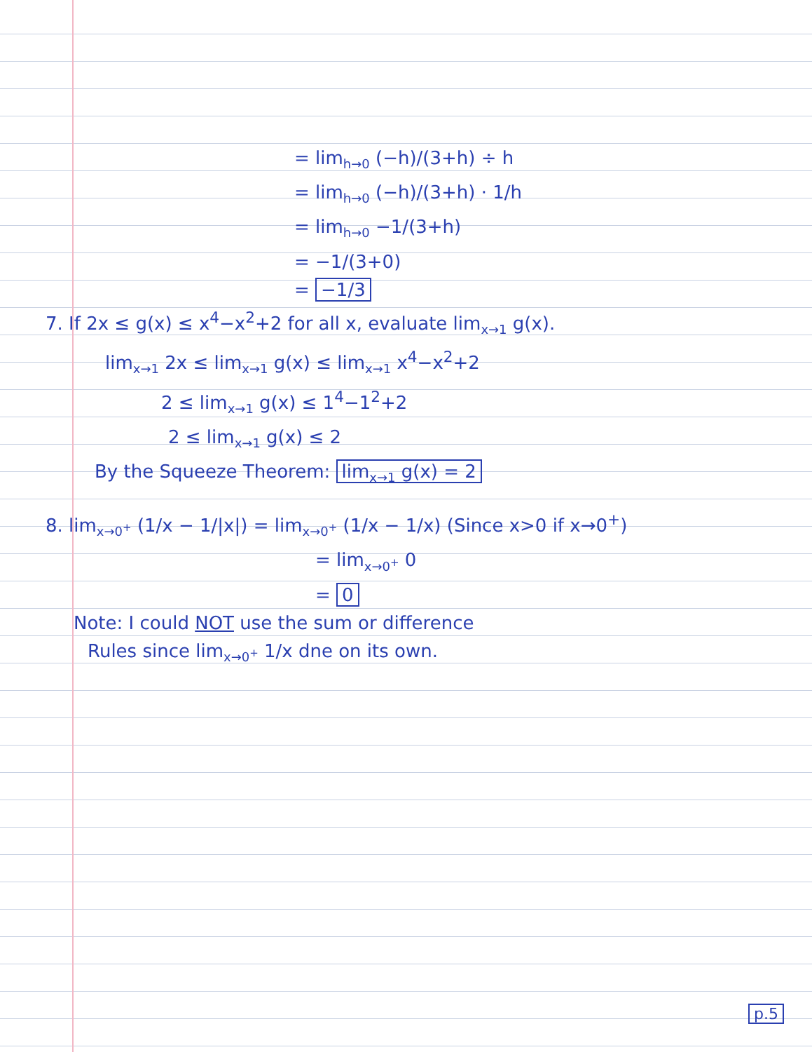= lim<sub>h→0</sub> (−h)/(3+h) ÷ h
= lim<sub>h→0</sub> (−h)/(3+h) · 1/h
= lim<sub>h→0</sub> −1/(3+h)
= −1/(3+0)
= −1/3
7. If 2x ≤ g(x) ≤ x<sup>4</sup>−x<sup>2</sup>+2 for all x, evaluate lim<sub>x→1</sub> g(x).
lim<sub>x→1</sub> 2x ≤ lim<sub>x→1</sub> g(x) ≤ lim<sub>x→1</sub> x<sup>4</sup>−x<sup>2</sup>+2
2 ≤ lim<sub>x→1</sub> g(x) ≤ 1<sup>4</sup>−1<sup>2</sup>+2
2 ≤ lim<sub>x→1</sub> g(x) ≤ 2
By the Squeeze Theorem: lim<sub>x→1</sub> g(x) = 2
8. lim<sub>x→0<sup>+</sup></sub> (1/x − 1/|x|) = lim<sub>x→0<sup>+</sup></sub> (1/x − 1/x) (Since x>0 if x→0<sup>+</sup>)
= lim<sub>x→0<sup>+</sup></sub> 0
= 0
Note: I could NOT use the sum or difference
Rules since lim<sub>x→0<sup>+</sup></sub> 1/x dne on its own.
p.5